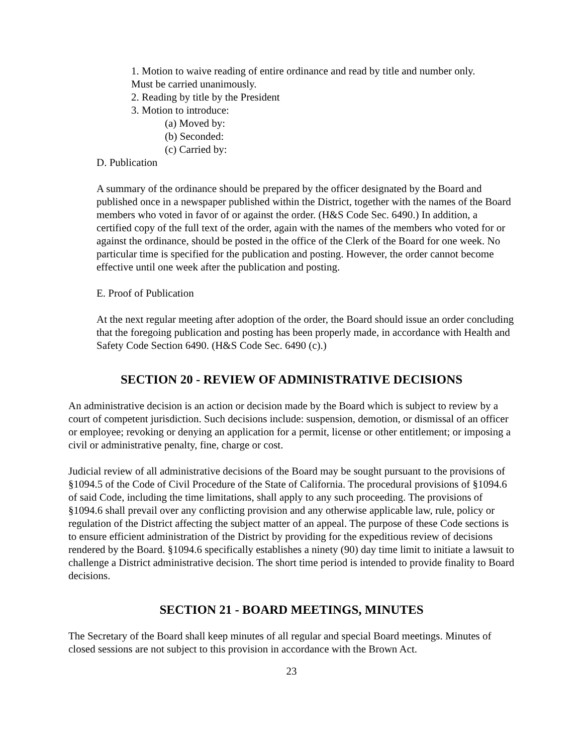1. Motion to waive reading of entire ordinance and read by title and number only.
Must be carried unanimously.
2. Reading by title by the President
3. Motion to introduce:
(a) Moved by:
(b) Seconded:
(c) Carried by:
D. Publication
A summary of the ordinance should be prepared by the officer designated by the Board and published once in a newspaper published within the District, together with the names of the Board members who voted in favor of or against the order. (H&S Code Sec. 6490.) In addition, a certified copy of the full text of the order, again with the names of the members who voted for or against the ordinance, should be posted in the office of the Clerk of the Board for one week. No particular time is specified for the publication and posting. However, the order cannot become effective until one week after the publication and posting.
E. Proof of Publication
At the next regular meeting after adoption of the order, the Board should issue an order concluding that the foregoing publication and posting has been properly made, in accordance with Health and Safety Code Section 6490. (H&S Code Sec. 6490 (c).)
SECTION 20 - REVIEW OF ADMINISTRATIVE DECISIONS
An administrative decision is an action or decision made by the Board which is subject to review by a court of competent jurisdiction. Such decisions include: suspension, demotion, or dismissal of an officer or employee; revoking or denying an application for a permit, license or other entitlement; or imposing a civil or administrative penalty, fine, charge or cost.
Judicial review of all administrative decisions of the Board may be sought pursuant to the provisions of §1094.5 of the Code of Civil Procedure of the State of California. The procedural provisions of §1094.6 of said Code, including the time limitations, shall apply to any such proceeding. The provisions of §1094.6 shall prevail over any conflicting provision and any otherwise applicable law, rule, policy or regulation of the District affecting the subject matter of an appeal. The purpose of these Code sections is to ensure efficient administration of the District by providing for the expeditious review of decisions rendered by the Board. §1094.6 specifically establishes a ninety (90) day time limit to initiate a lawsuit to challenge a District administrative decision. The short time period is intended to provide finality to Board decisions.
SECTION 21 - BOARD MEETINGS, MINUTES
The Secretary of the Board shall keep minutes of all regular and special Board meetings. Minutes of closed sessions are not subject to this provision in accordance with the Brown Act.
23